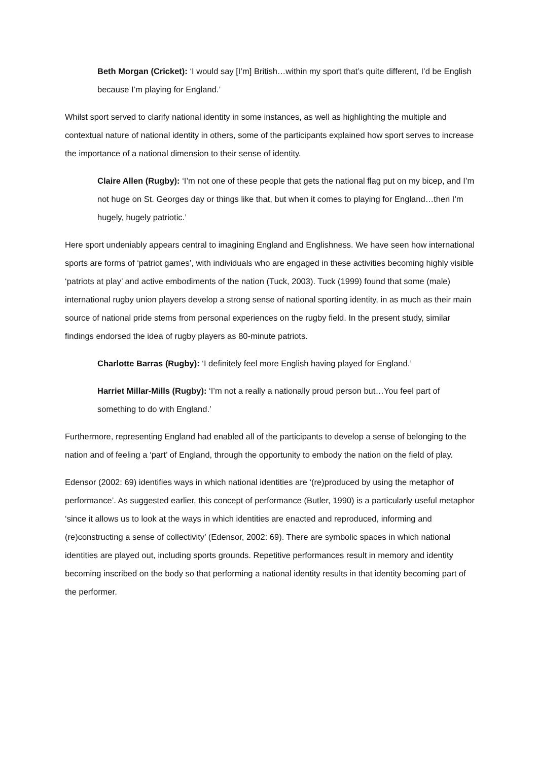Beth Morgan (Cricket): ‘I would say [I’m] British…within my sport that’s quite different, I’d be English because I’m playing for England.’
Whilst sport served to clarify national identity in some instances, as well as highlighting the multiple and contextual nature of national identity in others, some of the participants explained how sport serves to increase the importance of a national dimension to their sense of identity.
Claire Allen (Rugby): ‘I’m not one of these people that gets the national flag put on my bicep, and I’m not huge on St. Georges day or things like that, but when it comes to playing for England…then I’m hugely, hugely patriotic.’
Here sport undeniably appears central to imagining England and Englishness. We have seen how international sports are forms of ‘patriot games’, with individuals who are engaged in these activities becoming highly visible ‘patriots at play’ and active embodiments of the nation (Tuck, 2003). Tuck (1999) found that some (male) international rugby union players develop a strong sense of national sporting identity, in as much as their main source of national pride stems from personal experiences on the rugby field. In the present study, similar findings endorsed the idea of rugby players as 80-minute patriots.
Charlotte Barras (Rugby): ‘I definitely feel more English having played for England.’
Harriet Millar-Mills (Rugby): ‘I’m not a really a nationally proud person but…You feel part of something to do with England.’
Furthermore, representing England had enabled all of the participants to develop a sense of belonging to the nation and of feeling a ‘part’ of England, through the opportunity to embody the nation on the field of play.
Edensor (2002: 69) identifies ways in which national identities are ‘(re)produced by using the metaphor of performance’. As suggested earlier, this concept of performance (Butler, 1990) is a particularly useful metaphor ‘since it allows us to look at the ways in which identities are enacted and reproduced, informing and (re)constructing a sense of collectivity’ (Edensor, 2002: 69). There are symbolic spaces in which national identities are played out, including sports grounds. Repetitive performances result in memory and identity becoming inscribed on the body so that performing a national identity results in that identity becoming part of the performer.